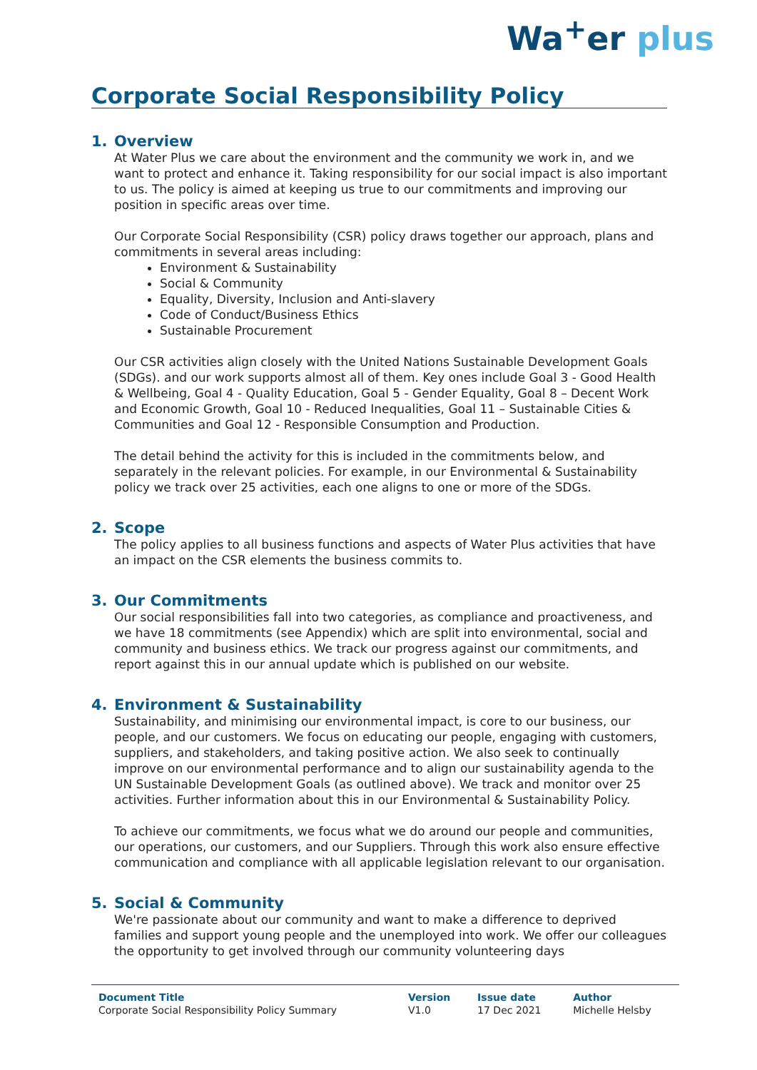Wa<sup>+</sup>er plus
Corporate Social Responsibility Policy
1. Overview
At Water Plus we care about the environment and the community we work in, and we want to protect and enhance it. Taking responsibility for our social impact is also important to us. The policy is aimed at keeping us true to our commitments and improving our position in specific areas over time.
Our Corporate Social Responsibility (CSR) policy draws together our approach, plans and commitments in several areas including:
Environment & Sustainability
Social & Community
Equality, Diversity, Inclusion and Anti-slavery
Code of Conduct/Business Ethics
Sustainable Procurement
Our CSR activities align closely with the United Nations Sustainable Development Goals (SDGs). and our work supports almost all of them. Key ones include Goal 3 - Good Health & Wellbeing, Goal 4 - Quality Education, Goal 5 - Gender Equality, Goal 8 – Decent Work and Economic Growth, Goal 10 - Reduced Inequalities, Goal 11 – Sustainable Cities & Communities and Goal 12 - Responsible Consumption and Production.
The detail behind the activity for this is included in the commitments below, and separately in the relevant policies. For example, in our Environmental & Sustainability policy we track over 25 activities, each one aligns to one or more of the SDGs.
2. Scope
The policy applies to all business functions and aspects of Water Plus activities that have an impact on the CSR elements the business commits to.
3. Our Commitments
Our social responsibilities fall into two categories, as compliance and proactiveness, and we have 18 commitments (see Appendix) which are split into environmental, social and community and business ethics. We track our progress against our commitments, and report against this in our annual update which is published on our website.
4. Environment & Sustainability
Sustainability, and minimising our environmental impact, is core to our business, our people, and our customers. We focus on educating our people, engaging with customers, suppliers, and stakeholders, and taking positive action. We also seek to continually improve on our environmental performance and to align our sustainability agenda to the UN Sustainable Development Goals (as outlined above). We track and monitor over 25 activities. Further information about this in our Environmental & Sustainability Policy.
To achieve our commitments, we focus what we do around our people and communities, our operations, our customers, and our Suppliers. Through this work also ensure effective communication and compliance with all applicable legislation relevant to our organisation.
5. Social & Community
We're passionate about our community and want to make a difference to deprived families and support young people and the unemployed into work. We offer our colleagues the opportunity to get involved through our community volunteering days
| Document Title | Version | Issue date | Author |
| --- | --- | --- | --- |
| Corporate Social Responsibility Policy Summary | V1.0 | 17 Dec 2021 | Michelle Helsby |